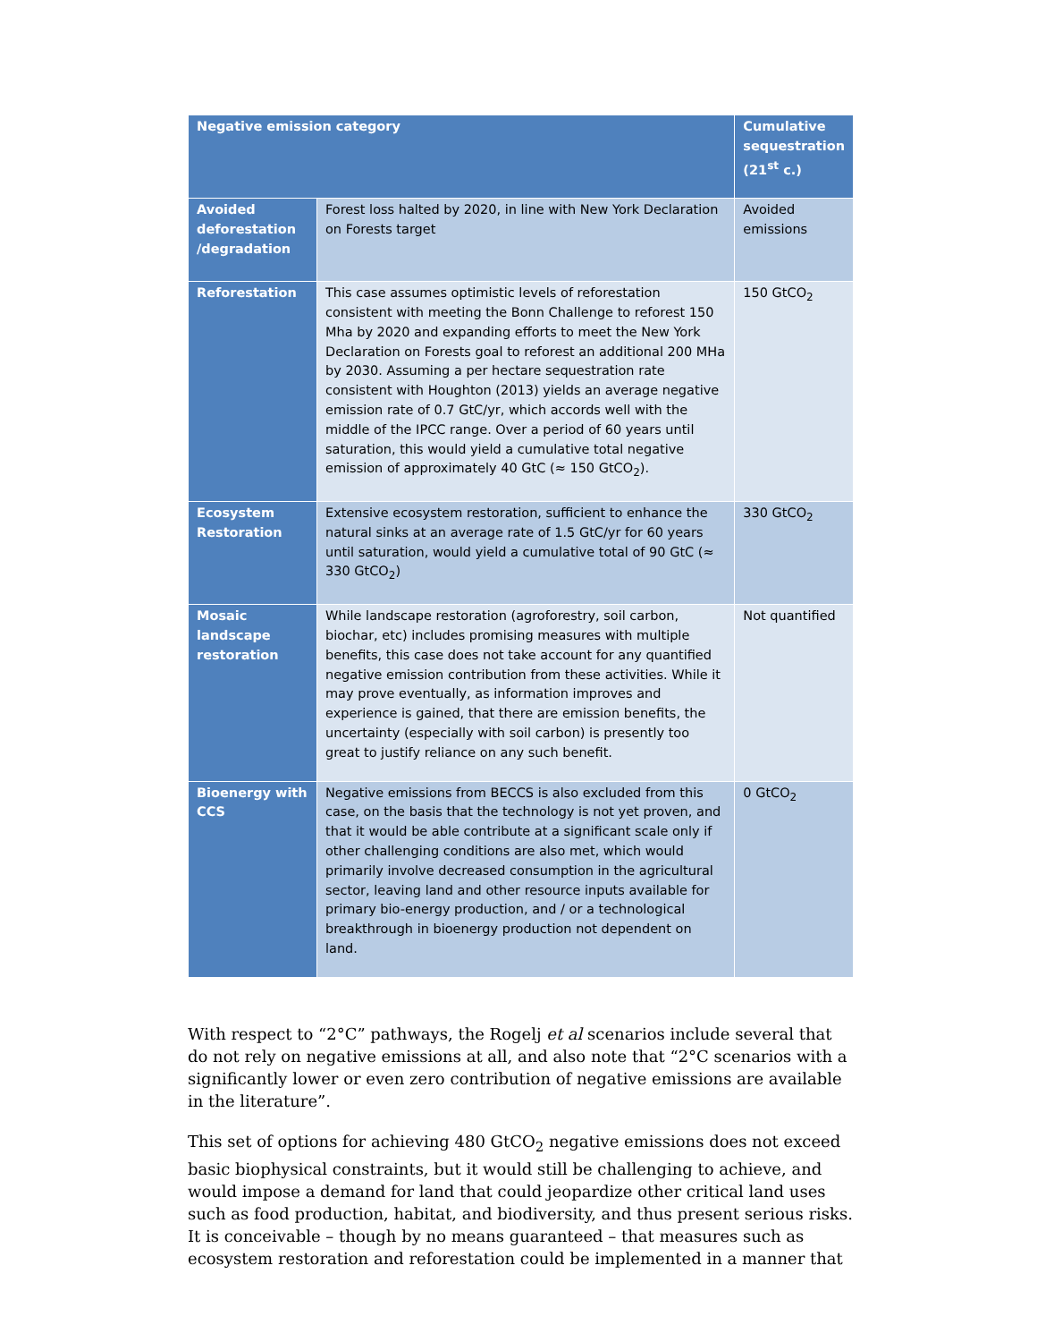| Negative emission category | | Cumulative sequestration (21<sup>st</sup> c.) |
| --- | --- | --- |
| Avoided deforestation /degradation | Forest loss halted by 2020, in line with New York Declaration on Forests target | Avoided emissions |
| Reforestation | This case assumes optimistic levels of reforestation consistent with meeting the Bonn Challenge to reforest 150 Mha by 2020 and expanding efforts to meet the New York Declaration on Forests goal to reforest an additional 200 MHa by 2030. Assuming a per hectare sequestration rate consistent with Houghton (2013) yields an average negative emission rate of 0.7 GtC/yr, which accords well with the middle of the IPCC range. Over a period of 60 years until saturation, this would yield a cumulative total negative emission of approximately 40 GtC (≈ 150 GtCO<sub>2</sub>). | 150 GtCO<sub>2</sub> |
| Ecosystem Restoration | Extensive ecosystem restoration, sufficient to enhance the natural sinks at an average rate of 1.5 GtC/yr for 60 years until saturation, would yield a cumulative total of 90 GtC (≈ 330 GtCO<sub>2</sub>) | 330 GtCO<sub>2</sub> |
| Mosaic landscape restoration | While landscape restoration (agroforestry, soil carbon, biochar, etc) includes promising measures with multiple benefits, this case does not take account for any quantified negative emission contribution from these activities. While it may prove eventually, as information improves and experience is gained, that there are emission benefits, the uncertainty (especially with soil carbon) is presently too great to justify reliance on any such benefit. | Not quantified |
| Bioenergy with CCS | Negative emissions from BECCS is also excluded from this case, on the basis that the technology is not yet proven, and that it would be able contribute at a significant scale only if other challenging conditions are also met, which would primarily involve decreased consumption in the agricultural sector, leaving land and other resource inputs available for primary bio-energy production, and / or a technological breakthrough in bioenergy production not dependent on land. | 0 GtCO<sub>2</sub> |
With respect to “2°C” pathways, the Rogelj et al scenarios include several that do not rely on negative emissions at all, and also note that “2°C scenarios with a significantly lower or even zero contribution of negative emissions are available in the literature”.
This set of options for achieving 480 GtCO<sub>2</sub> negative emissions does not exceed basic biophysical constraints, but it would still be challenging to achieve, and would impose a demand for land that could jeopardize other critical land uses such as food production, habitat, and biodiversity, and thus present serious risks. It is conceivable – though by no means guaranteed – that measures such as ecosystem restoration and reforestation could be implemented in a manner that